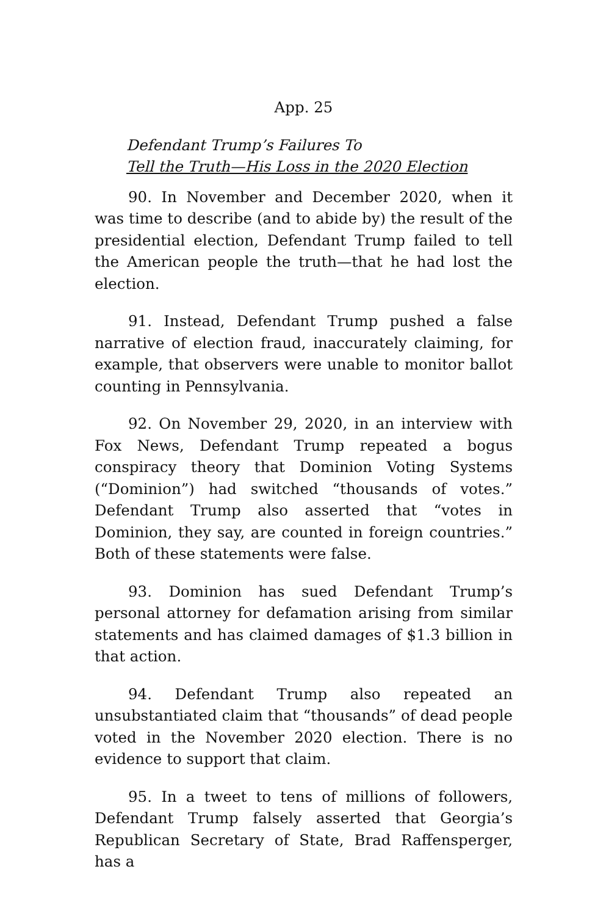App. 25
Defendant Trump’s Failures To
Tell the Truth—His Loss in the 2020 Election
90. In November and December 2020, when it was time to describe (and to abide by) the result of the presidential election, Defendant Trump failed to tell the American people the truth—that he had lost the election.
91. Instead, Defendant Trump pushed a false narrative of election fraud, inaccurately claiming, for example, that observers were unable to monitor ballot counting in Pennsylvania.
92. On November 29, 2020, in an interview with Fox News, Defendant Trump repeated a bogus conspiracy theory that Dominion Voting Systems (“Dominion”) had switched “thousands of votes.” Defendant Trump also asserted that “votes in Dominion, they say, are counted in foreign countries.” Both of these statements were false.
93. Dominion has sued Defendant Trump’s personal attorney for defamation arising from similar statements and has claimed damages of $1.3 billion in that action.
94. Defendant Trump also repeated an unsubstantiated claim that “thousands” of dead people voted in the November 2020 election. There is no evidence to support that claim.
95. In a tweet to tens of millions of followers, Defendant Trump falsely asserted that Georgia’s Republican Secretary of State, Brad Raffensperger, has a